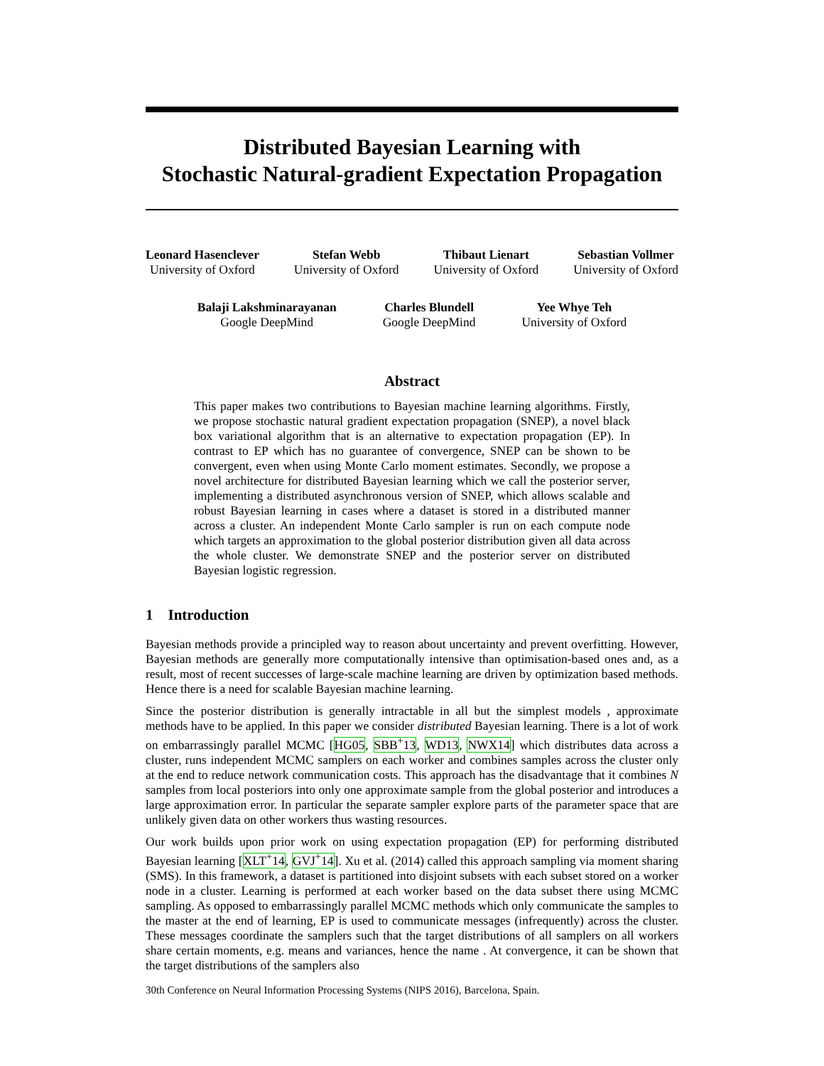Distributed Bayesian Learning with
Stochastic Natural-gradient Expectation Propagation
Leonard Hasenclever
University of Oxford
Stefan Webb
University of Oxford
Thibaut Lienart
University of Oxford
Sebastian Vollmer
University of Oxford
Balaji Lakshminarayanan
Google DeepMind
Charles Blundell
Google DeepMind
Yee Whye Teh
University of Oxford
Abstract
This paper makes two contributions to Bayesian machine learning algorithms. Firstly, we propose stochastic natural gradient expectation propagation (SNEP), a novel black box variational algorithm that is an alternative to expectation propagation (EP). In contrast to EP which has no guarantee of convergence, SNEP can be shown to be convergent, even when using Monte Carlo moment estimates. Secondly, we propose a novel architecture for distributed Bayesian learning which we call the posterior server, implementing a distributed asynchronous version of SNEP, which allows scalable and robust Bayesian learning in cases where a dataset is stored in a distributed manner across a cluster. An independent Monte Carlo sampler is run on each compute node which targets an approximation to the global posterior distribution given all data across the whole cluster. We demonstrate SNEP and the posterior server on distributed Bayesian logistic regression.
1 Introduction
Bayesian methods provide a principled way to reason about uncertainty and prevent overfitting. However, Bayesian methods are generally more computationally intensive than optimisation-based ones and, as a result, most of recent successes of large-scale machine learning are driven by optimization based methods. Hence there is a need for scalable Bayesian machine learning.
Since the posterior distribution is generally intractable in all but the simplest models , approximate methods have to be applied. In this paper we consider distributed Bayesian learning. There is a lot of work on embarrassingly parallel MCMC [HG05, SBB<sup>+</sup>13, WD13, NWX14] which distributes data across a cluster, runs independent MCMC samplers on each worker and combines samples across the cluster only at the end to reduce network communication costs. This approach has the disadvantage that it combines N samples from local posteriors into only one approximate sample from the global posterior and introduces a large approximation error. In particular the separate sampler explore parts of the parameter space that are unlikely given data on other workers thus wasting resources.
Our work builds upon prior work on using expectation propagation (EP) for performing distributed Bayesian learning [XLT<sup>+</sup>14, GVJ<sup>+</sup>14]. Xu et al. (2014) called this approach sampling via moment sharing (SMS). In this framework, a dataset is partitioned into disjoint subsets with each subset stored on a worker node in a cluster. Learning is performed at each worker based on the data subset there using MCMC sampling. As opposed to embarrassingly parallel MCMC methods which only communicate the samples to the master at the end of learning, EP is used to communicate messages (infrequently) across the cluster. These messages coordinate the samplers such that the target distributions of all samplers on all workers share certain moments, e.g. means and variances, hence the name . At convergence, it can be shown that the target distributions of the samplers also
30th Conference on Neural Information Processing Systems (NIPS 2016), Barcelona, Spain.